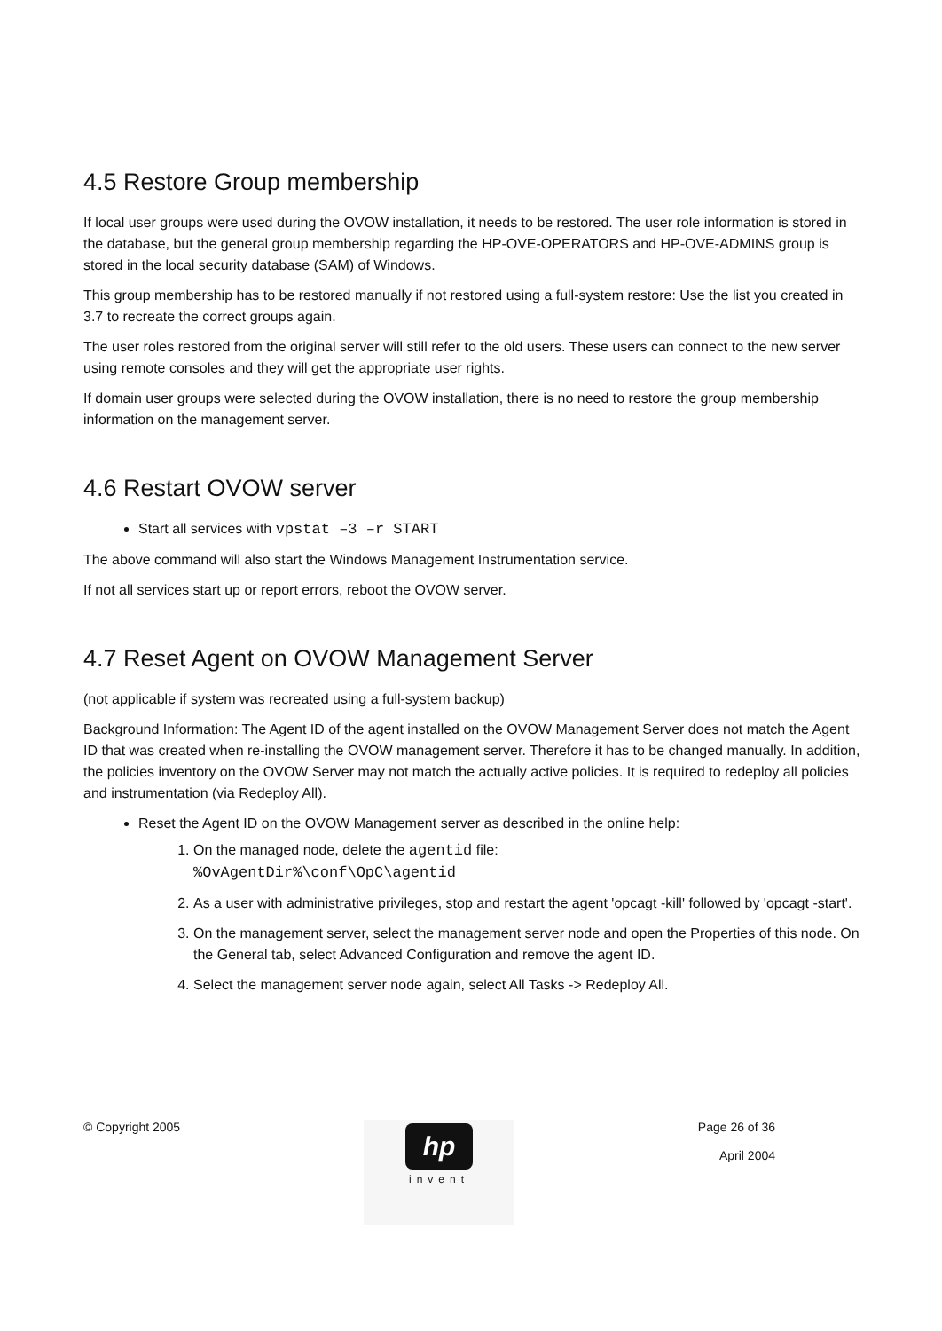4.5 Restore Group membership
If local user groups were used during the OVOW installation, it needs to be restored. The user role information is stored in the database, but the general group membership regarding the HP-OVE-OPERATORS and HP-OVE-ADMINS group is stored in the local security database (SAM) of Windows.
This group membership has to be restored manually if not restored using a full-system restore: Use the list you created in 3.7 to recreate the correct groups again.
The user roles restored from the original server will still refer to the old users. These users can connect to the new server using remote consoles and they will get the appropriate user rights.
If domain user groups were selected during the OVOW installation, there is no need to restore the group membership information on the management server.
4.6 Restart OVOW server
Start all services with vpstat –3 –r START
The above command will also start the Windows Management Instrumentation service.
If not all services start up or report errors, reboot the OVOW server.
4.7 Reset Agent on OVOW Management Server
(not applicable if system was recreated using a full-system backup)
Background Information: The Agent ID of the agent installed on the OVOW Management Server does not match the Agent ID that was created when re-installing the OVOW management server. Therefore it has to be changed manually. In addition, the policies inventory on the OVOW Server may not match the actually active policies. It is required to redeploy all policies and instrumentation (via Redeploy All).
Reset the Agent ID on the OVOW Management server as described in the online help:
1. On the managed node, delete the agentid file:
%OvAgentDir%\conf\OpC\agentid
2. As a user with administrative privileges, stop and restart the agent 'opcagt -kill' followed by 'opcagt -start'.
3. On the management server, select the management server node and open the Properties of this node. On the General tab, select Advanced Configuration and remove the agent ID.
4. Select the management server node again, select All Tasks -> Redeploy All.
© Copyright 2005
hp
invent
Page 26 of 36
April 2004